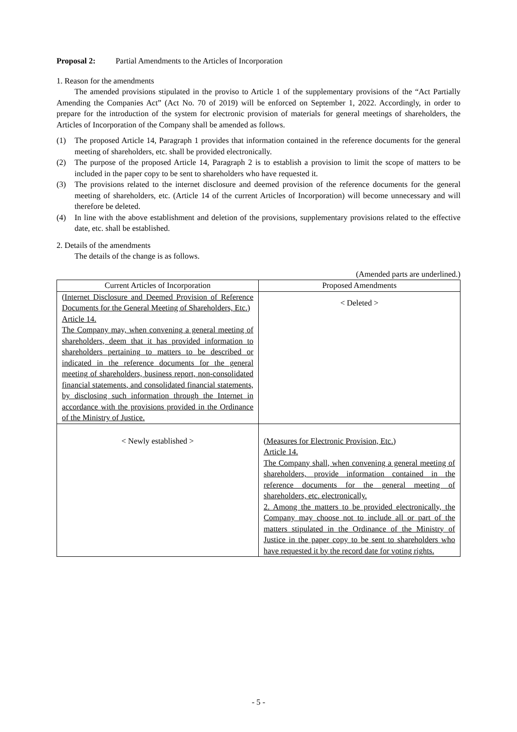Proposal 2: Partial Amendments to the Articles of Incorporation
1. Reason for the amendments
The amended provisions stipulated in the proviso to Article 1 of the supplementary provisions of the “Act Partially Amending the Companies Act” (Act No. 70 of 2019) will be enforced on September 1, 2022. Accordingly, in order to prepare for the introduction of the system for electronic provision of materials for general meetings of shareholders, the Articles of Incorporation of the Company shall be amended as follows.
(1) The proposed Article 14, Paragraph 1 provides that information contained in the reference documents for the general meeting of shareholders, etc. shall be provided electronically.
(2) The purpose of the proposed Article 14, Paragraph 2 is to establish a provision to limit the scope of matters to be included in the paper copy to be sent to shareholders who have requested it.
(3) The provisions related to the internet disclosure and deemed provision of the reference documents for the general meeting of shareholders, etc. (Article 14 of the current Articles of Incorporation) will become unnecessary and will therefore be deleted.
(4) In line with the above establishment and deletion of the provisions, supplementary provisions related to the effective date, etc. shall be established.
2. Details of the amendments
The details of the change is as follows.
(Amended parts are underlined.)
| Current Articles of Incorporation | Proposed Amendments |
| --- | --- |
| (Internet Disclosure and Deemed Provision of Reference Documents for the General Meeting of Shareholders, Etc.) Article 14. The Company may, when convening a general meeting of shareholders, deem that it has provided information to shareholders pertaining to matters to be described or indicated in the reference documents for the general meeting of shareholders, business report, non-consolidated financial statements, and consolidated financial statements, by disclosing such information through the Internet in accordance with the provisions provided in the Ordinance of the Ministry of Justice. | < Deleted > |
| < Newly established > | (Measures for Electronic Provision, Etc.) Article 14. The Company shall, when convening a general meeting of shareholders, provide information contained in the reference documents for the general meeting of shareholders, etc. electronically. 2. Among the matters to be provided electronically, the Company may choose not to include all or part of the matters stipulated in the Ordinance of the Ministry of Justice in the paper copy to be sent to shareholders who have requested it by the record date for voting rights. |
- 5 -